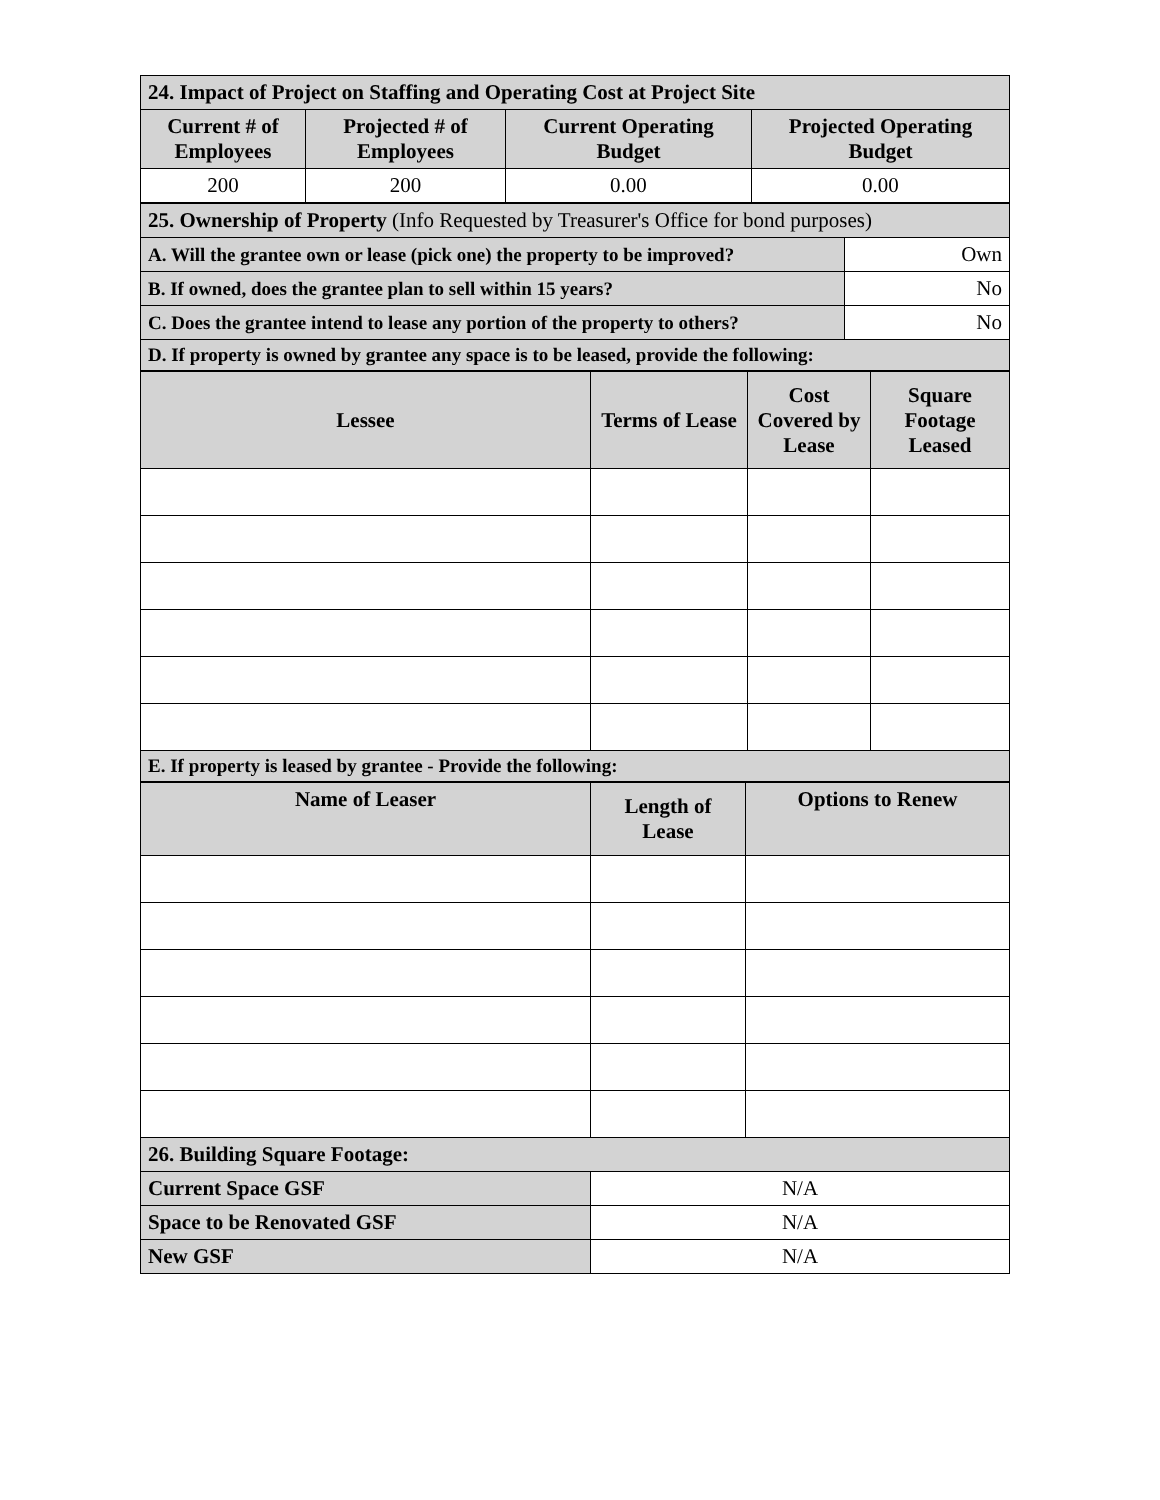| 24. Impact of Project on Staffing and Operating Cost at Project Site | | | |
| Current # of Employees | Projected # of Employees | Current Operating Budget | Projected Operating Budget |
| 200 | 200 | 0.00 | 0.00 |
| 25. Ownership of Property (Info Requested by Treasurer's Office for bond purposes) | |
| A. Will the grantee own or lease (pick one) the property to be improved? | Own |
| B. If owned, does the grantee plan to sell within 15 years? | No |
| C. Does the grantee intend to lease any portion of the property to others? | No |
| D. If property is owned by grantee any space is to be leased, provide the following: | |
| Lessee | Terms of Lease | Cost Covered by Lease | Square Footage Leased |
| --- | --- | --- | --- |
| E. If property is leased by grantee - Provide the following: | | | |
| Name of Leaser | Length of Lease | Options to Renew |
| --- | --- | --- |
| 26. Building Square Footage: | | |
| Current Space GSF | N/A | |
| Space to be Renovated GSF | N/A | |
| New GSF | N/A | |